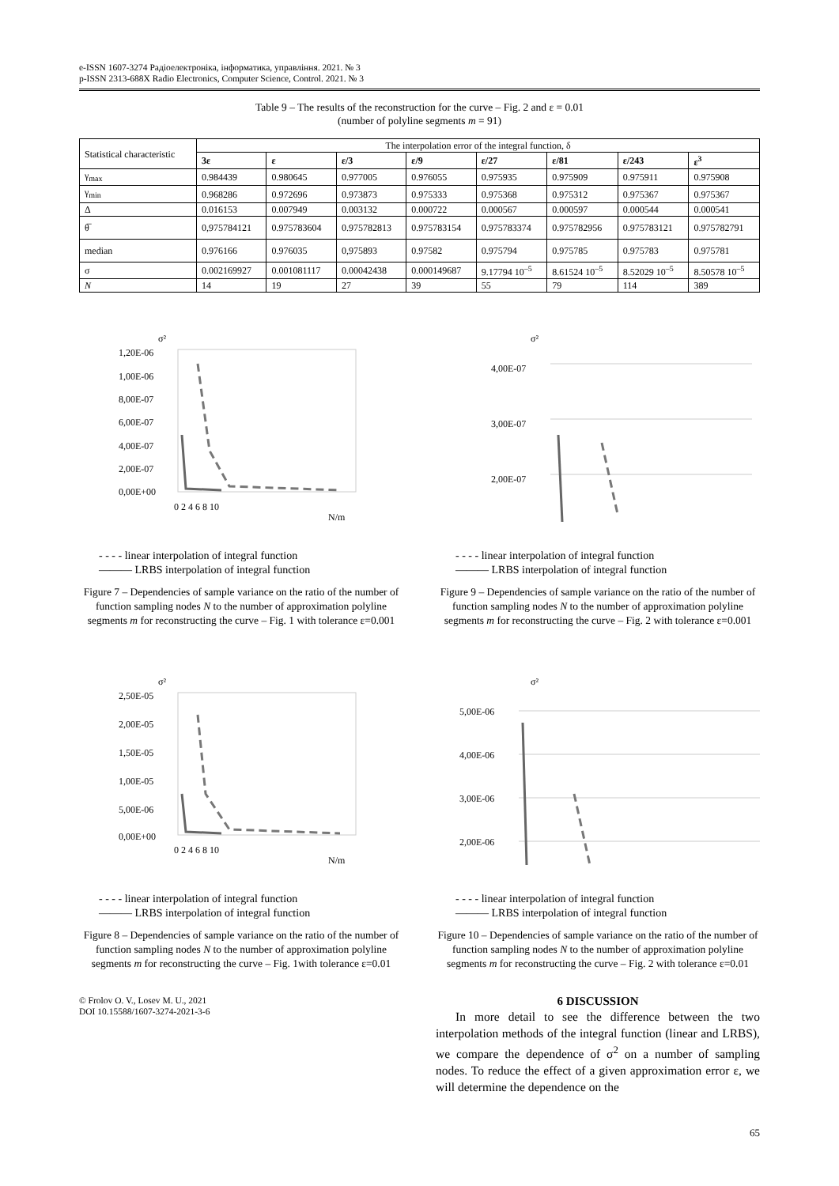e-ISSN 1607-3274 Радіоелектроніка, інформатика, управління. 2021. № 3
p-ISSN 2313-688X Radio Electronics, Computer Science, Control. 2021. № 3
Table 9 – The results of the reconstruction for the curve – Fig. 2 and ε = 0.01
(number of polyline segments m = 91)
| Statistical characteristic | The interpolation error of the integral function, δ | | | | | | | |
| --- | --- | --- | --- | --- | --- | --- | --- | --- |
| | 3ε | ε | ε/3 | ε/9 | ε/27 | ε/81 | ε/243 | ε<sup>3</sup> |
| γ<sub>max</sub> | 0.984439 | 0.980645 | 0.977005 | 0.976055 | 0.975935 | 0.975909 | 0.975911 | 0.975908 |
| γ<sub>min</sub> | 0.968286 | 0.972696 | 0.973873 | 0.975333 | 0.975368 | 0.975312 | 0.975367 | 0.975367 |
| Δ | 0.016153 | 0.007949 | 0.003132 | 0.000722 | 0.000567 | 0.000597 | 0.000544 | 0.000541 |
| θ̅ | 0,975784121 | 0.975783604 | 0.975782813 | 0.975783154 | 0.975783374 | 0.975782956 | 0.975783121 | 0.975782791 |
| median | 0.976166 | 0.976035 | 0,975893 | 0.97582 | 0.975794 | 0.975785 | 0.975783 | 0.975781 |
| σ | 0.002169927 | 0.001081117 | 0.00042438 | 0.000149687 | 9.17794 10<sup>–5</sup> | 8.61524 10<sup>–5</sup> | 8.52029 10<sup>–5</sup> | 8.50578 10<sup>–5</sup> |
| N | 14 | 19 | 27 | 39 | 55 | 79 | 114 | 389 |
σ²
1,20E-06
1,00E-06
8,00E-07
6,00E-07
4,00E-07
2,00E-07
0,00E+00
0 2 4 6 8 10
N/m
- - - - linear interpolation of integral function
——— LRBS interpolation of integral function
Figure 7 – Dependencies of sample variance on the ratio of the number of function sampling nodes N to the number of approximation polyline segments m for reconstructing the curve – Fig. 1 with tolerance ε=0.001
σ²
2,50E-05
2,00E-05
1,50E-05
1,00E-05
5,00E-06
0,00E+00
0 2 4 6 8 10
N/m
- - - - linear interpolation of integral function
——— LRBS interpolation of integral function
Figure 8 – Dependencies of sample variance on the ratio of the number of function sampling nodes N to the number of approximation polyline segments m for reconstructing the curve – Fig. 1with tolerance ε=0.01
© Frolov O. V., Losev M. U., 2021
DOI 10.15588/1607-3274-2021-3-6
σ²
4,00E-07
3,00E-07
2,00E-07
- - - - linear interpolation of integral function
——— LRBS interpolation of integral function
Figure 9 – Dependencies of sample variance on the ratio of the number of function sampling nodes N to the number of approximation polyline segments m for reconstructing the curve – Fig. 2 with tolerance ε=0.001
σ²
5,00E-06
4,00E-06
3,00E-06
2,00E-06
- - - - linear interpolation of integral function
——— LRBS interpolation of integral function
Figure 10 – Dependencies of sample variance on the ratio of the number of function sampling nodes N to the number of approximation polyline segments m for reconstructing the curve – Fig. 2 with tolerance ε=0.01
6 DISCUSSION
In more detail to see the difference between the two interpolation methods of the integral function (linear and LRBS), we compare the dependence of σ<sup>2</sup> on a number of sampling nodes. To reduce the effect of a given approximation error ε, we will determine the dependence on the
65